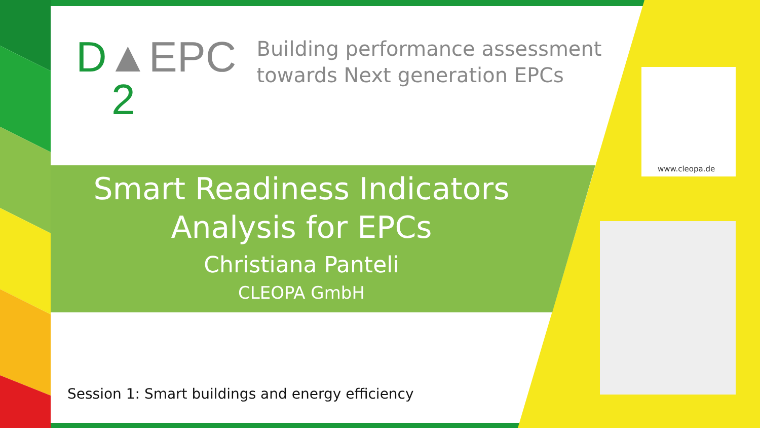D▲EPC
2
Building performance assessment
towards Next generation EPCs
www.cleopa.de
Smart Readiness Indicators
Analysis for EPCs
Christiana Panteli
CLEOPA GmbH
Session 1: Smart buildings and energy efficiency